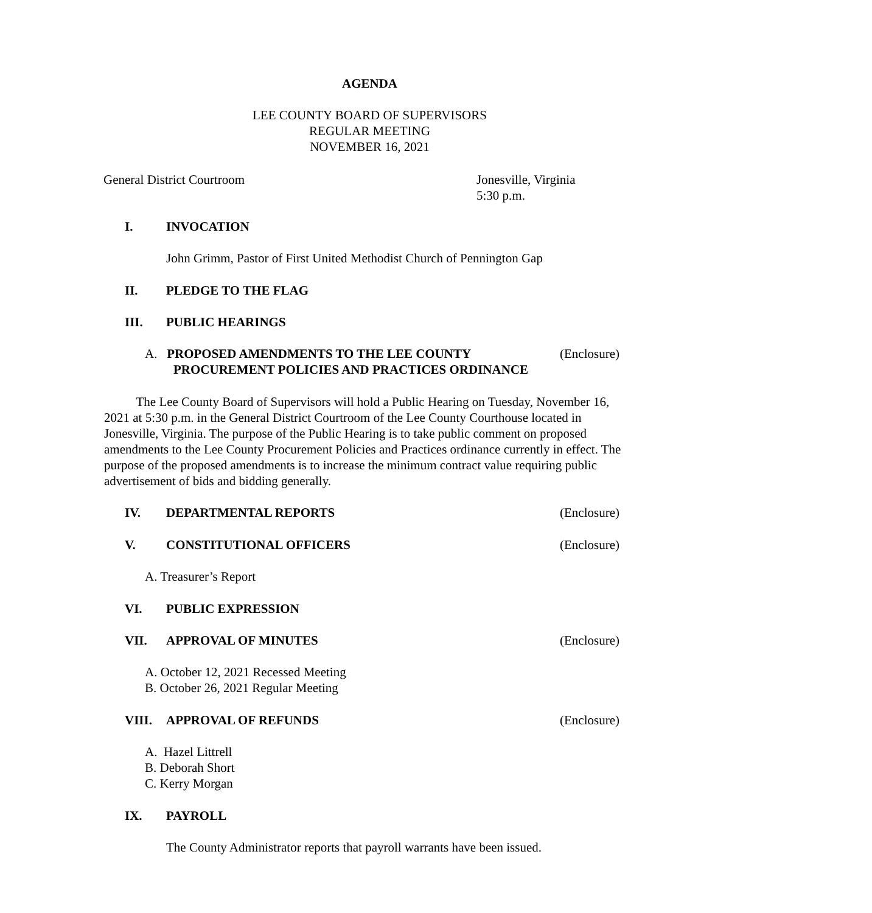AGENDA
LEE COUNTY BOARD OF SUPERVISORS
REGULAR MEETING
NOVEMBER 16, 2021
General District Courtroom Jonesville, Virginia
5:30 p.m.
I. INVOCATION
John Grimm, Pastor of First United Methodist Church of Pennington Gap
II. PLEDGE TO THE FLAG
III. PUBLIC HEARINGS
A. PROPOSED AMENDMENTS TO THE LEE COUNTY (Enclosure)
PROCUREMENT POLICIES AND PRACTICES ORDINANCE
The Lee County Board of Supervisors will hold a Public Hearing on Tuesday, November 16, 2021 at 5:30 p.m. in the General District Courtroom of the Lee County Courthouse located in Jonesville, Virginia. The purpose of the Public Hearing is to take public comment on proposed amendments to the Lee County Procurement Policies and Practices ordinance currently in effect. The purpose of the proposed amendments is to increase the minimum contract value requiring public advertisement of bids and bidding generally.
IV. DEPARTMENTAL REPORTS (Enclosure)
V. CONSTITUTIONAL OFFICERS (Enclosure)
A. Treasurer’s Report
VI. PUBLIC EXPRESSION
VII. APPROVAL OF MINUTES (Enclosure)
A. October 12, 2021 Recessed Meeting
B. October 26, 2021 Regular Meeting
VIII. APPROVAL OF REFUNDS (Enclosure)
A. Hazel Littrell
B. Deborah Short
C. Kerry Morgan
IX. PAYROLL
The County Administrator reports that payroll warrants have been issued.